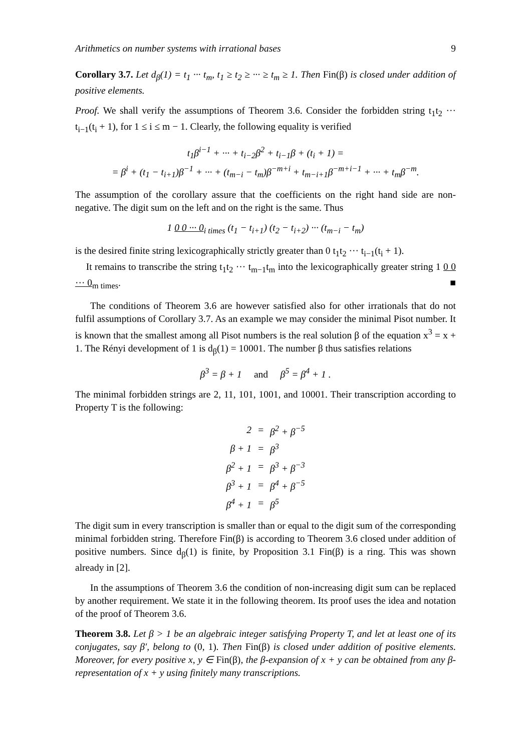Arithmetics on number systems with irrational bases 9
Corollary 3.7. Let d<sub>β</sub>(1) = t<sub>1</sub> ··· t<sub>m</sub>, t<sub>1</sub> ≥ t<sub>2</sub> ≥ ··· ≥ t<sub>m</sub> ≥ 1. Then Fin(β) is closed under addition of positive elements.
Proof. We shall verify the assumptions of Theorem 3.6. Consider the forbidden string t<sub>1</sub>t<sub>2</sub> ··· t<sub>i−1</sub>(t<sub>i</sub> + 1), for 1 ≤ i ≤ m − 1. Clearly, the following equality is verified
t<sub>1</sub>β<sup>i−1</sup> + ··· + t<sub>i−2</sub>β<sup>2</sup> + t<sub>i−1</sub>β + (t<sub>i</sub> + 1) =
= β<sup>i</sup> + (t<sub>1</sub> − t<sub>i+1</sub>)β<sup>−1</sup> + ··· + (t<sub>m−i</sub> − t<sub>m</sub>)β<sup>−m+i</sup> + t<sub>m−i+1</sub>β<sup>−m+i−1</sup> + ··· + t<sub>m</sub>β<sup>−m</sup>.
The assumption of the corollary assure that the coefficients on the right hand side are non-negative. The digit sum on the left and on the right is the same. Thus
1 0 0 ··· 0<sub>i times</sub> (t<sub>1</sub> − t<sub>i+1</sub>) (t<sub>2</sub> − t<sub>i+2</sub>) ··· (t<sub>m−i</sub> − t<sub>m</sub>)
is the desired finite string lexicographically strictly greater than 0 t<sub>1</sub>t<sub>2</sub> ··· t<sub>i−1</sub>(t<sub>i</sub> + 1).
It remains to transcribe the string t<sub>1</sub>t<sub>2</sub> ··· t<sub>m−1</sub>t<sub>m</sub> into the lexicographically greater string 1 0 0 ··· 0<sub>m times</sub>. ■
The conditions of Theorem 3.6 are however satisfied also for other irrationals that do not fulfil assumptions of Corollary 3.7. As an example we may consider the minimal Pisot number. It is known that the smallest among all Pisot numbers is the real solution β of the equation x<sup>3</sup> = x + 1. The Rényi development of 1 is d<sub>β</sub>(1) = 10001. The number β thus satisfies relations
β<sup>3</sup> = β + 1 and β<sup>5</sup> = β<sup>4</sup> + 1 .
The minimal forbidden strings are 2, 11, 101, 1001, and 10001. Their transcription according to Property T is the following:
| 2 | = | β<sup>2</sup> + β<sup>−5</sup> |
| β + 1 | = | β<sup>3</sup> |
| β<sup>2</sup> + 1 | = | β<sup>3</sup> + β<sup>−3</sup> |
| β<sup>3</sup> + 1 | = | β<sup>4</sup> + β<sup>−5</sup> |
| β<sup>4</sup> + 1 | = | β<sup>5</sup> |
The digit sum in every transcription is smaller than or equal to the digit sum of the corresponding minimal forbidden string. Therefore Fin(β) is according to Theorem 3.6 closed under addition of positive numbers. Since d<sub>β</sub>(1) is finite, by Proposition 3.1 Fin(β) is a ring. This was shown already in [2].
In the assumptions of Theorem 3.6 the condition of non-increasing digit sum can be replaced by another requirement. We state it in the following theorem. Its proof uses the idea and notation of the proof of Theorem 3.6.
Theorem 3.8. Let β > 1 be an algebraic integer satisfying Property T, and let at least one of its conjugates, say β′, belong to (0, 1). Then Fin(β) is closed under addition of positive elements. Moreover, for every positive x, y ∈ Fin(β), the β-expansion of x + y can be obtained from any β-representation of x + y using finitely many transcriptions.